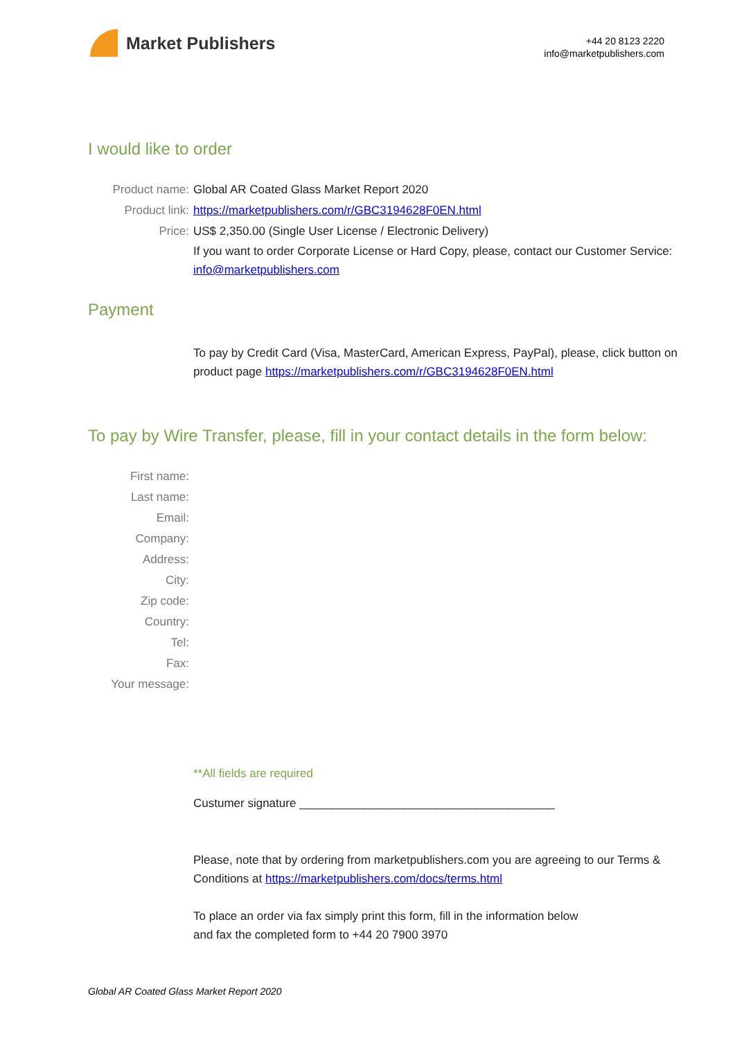Market Publishers
+44 20 8123 2220
info@marketpublishers.com
I would like to order
Product name: Global AR Coated Glass Market Report 2020
Product link: https://marketpublishers.com/r/GBC3194628F0EN.html
Price: US$ 2,350.00 (Single User License / Electronic Delivery)
If you want to order Corporate License or Hard Copy, please, contact our Customer Service:
info@marketpublishers.com
Payment
To pay by Credit Card (Visa, MasterCard, American Express, PayPal), please, click button on product page https://marketpublishers.com/r/GBC3194628F0EN.html
To pay by Wire Transfer, please, fill in your contact details in the form below:
First name:
Last name:
Email:
Company:
Address:
City:
Zip code:
Country:
Tel:
Fax:
Your message:
**All fields are required
Custumer signature _______________________________________
Please, note that by ordering from marketpublishers.com you are agreeing to our Terms & Conditions at https://marketpublishers.com/docs/terms.html
To place an order via fax simply print this form, fill in the information below
and fax the completed form to +44 20 7900 3970
Global AR Coated Glass Market Report 2020